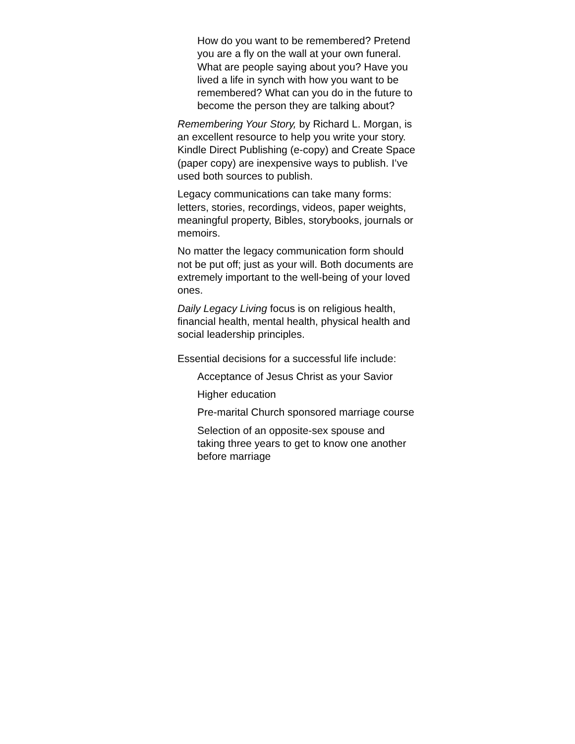How do you want to be remembered? Pretend you are a fly on the wall at your own funeral. What are people saying about you? Have you lived a life in synch with how you want to be remembered? What can you do in the future to become the person they are talking about?
Remembering Your Story, by Richard L. Morgan, is an excellent resource to help you write your story. Kindle Direct Publishing (e-copy) and Create Space (paper copy) are inexpensive ways to publish. I’ve used both sources to publish.
Legacy communications can take many forms: letters, stories, recordings, videos, paper weights, meaningful property, Bibles, storybooks, journals or memoirs.
No matter the legacy communication form should not be put off; just as your will. Both documents are extremely important to the well-being of your loved ones.
Daily Legacy Living focus is on religious health, financial health, mental health, physical health and social leadership principles.
Essential decisions for a successful life include:
Acceptance of Jesus Christ as your Savior
Higher education
Pre-marital Church sponsored marriage course
Selection of an opposite-sex spouse and taking three years to get to know one another before marriage